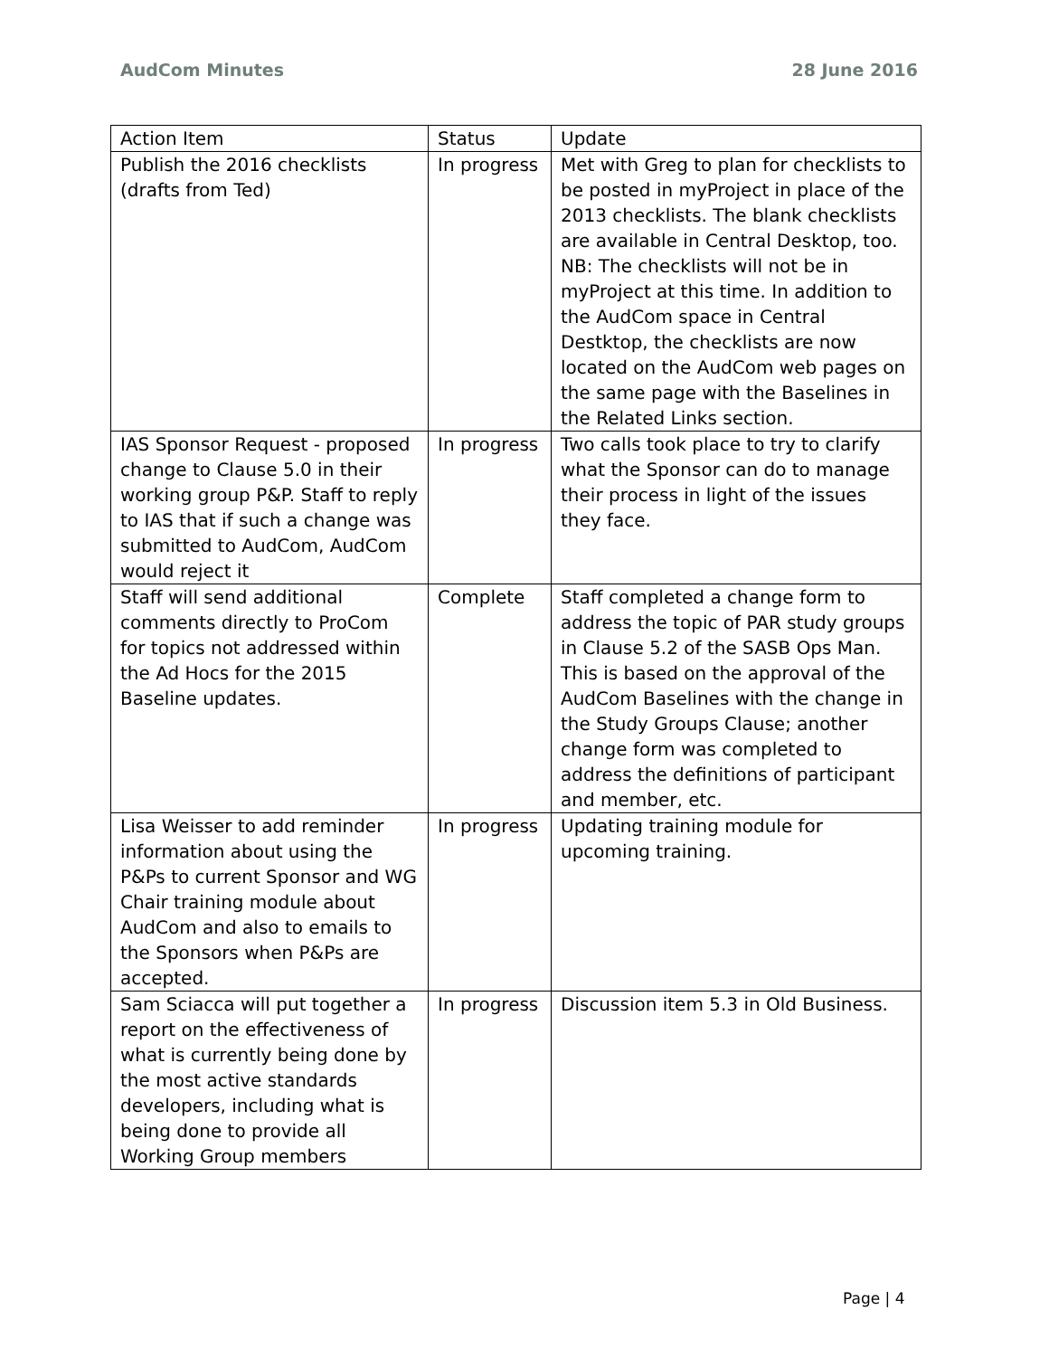AudCom Minutes 28 June 2016
| Action Item | Status | Update |
| Publish the 2016 checklists (drafts from Ted) | In progress | Met with Greg to plan for checklists to be posted in myProject in place of the 2013 checklists. The blank checklists are available in Central Desktop, too. NB: The checklists will not be in myProject at this time. In addition to the AudCom space in Central Destktop, the checklists are now located on the AudCom web pages on the same page with the Baselines in the Related Links section. |
| IAS Sponsor Request - proposed change to Clause 5.0 in their working group P&P. Staff to reply to IAS that if such a change was submitted to AudCom, AudCom would reject it | In progress | Two calls took place to try to clarify what the Sponsor can do to manage their process in light of the issues they face. |
| Staff will send additional comments directly to ProCom for topics not addressed within the Ad Hocs for the 2015 Baseline updates. | Complete | Staff completed a change form to address the topic of PAR study groups in Clause 5.2 of the SASB Ops Man. This is based on the approval of the AudCom Baselines with the change in the Study Groups Clause; another change form was completed to address the definitions of participant and member, etc. |
| Lisa Weisser to add reminder information about using the P&Ps to current Sponsor and WG Chair training module about AudCom and also to emails to the Sponsors when P&Ps are accepted. | In progress | Updating training module for upcoming training. |
| Sam Sciacca will put together a report on the effectiveness of what is currently being done by the most active standards developers, including what is being done to provide all Working Group members | In progress | Discussion item 5.3 in Old Business. |
Page | 4